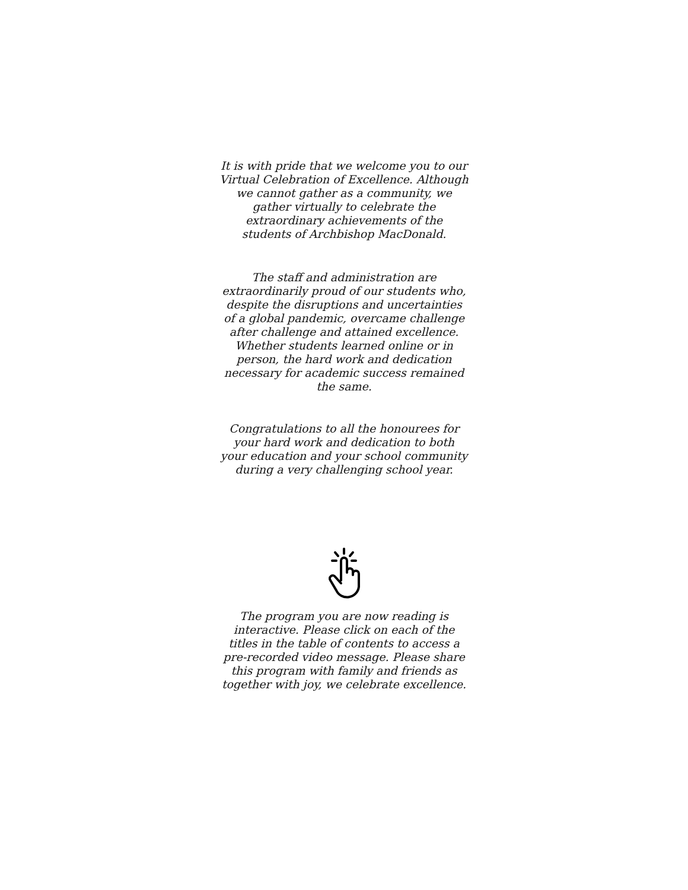It is with pride that we welcome you to our Virtual Celebration of Excellence. Although we cannot gather as a community, we gather virtually to celebrate the extraordinary achievements of the students of Archbishop MacDonald.
The staff and administration are extraordinarily proud of our students who, despite the disruptions and uncertainties of a global pandemic, overcame challenge after challenge and attained excellence. Whether students learned online or in person, the hard work and dedication necessary for academic success remained the same.
Congratulations to all the honourees for your hard work and dedication to both your education and your school community during a very challenging school year.
The program you are now reading is interactive. Please click on each of the titles in the table of contents to access a pre-recorded video message. Please share this program with family and friends as together with joy, we celebrate excellence.